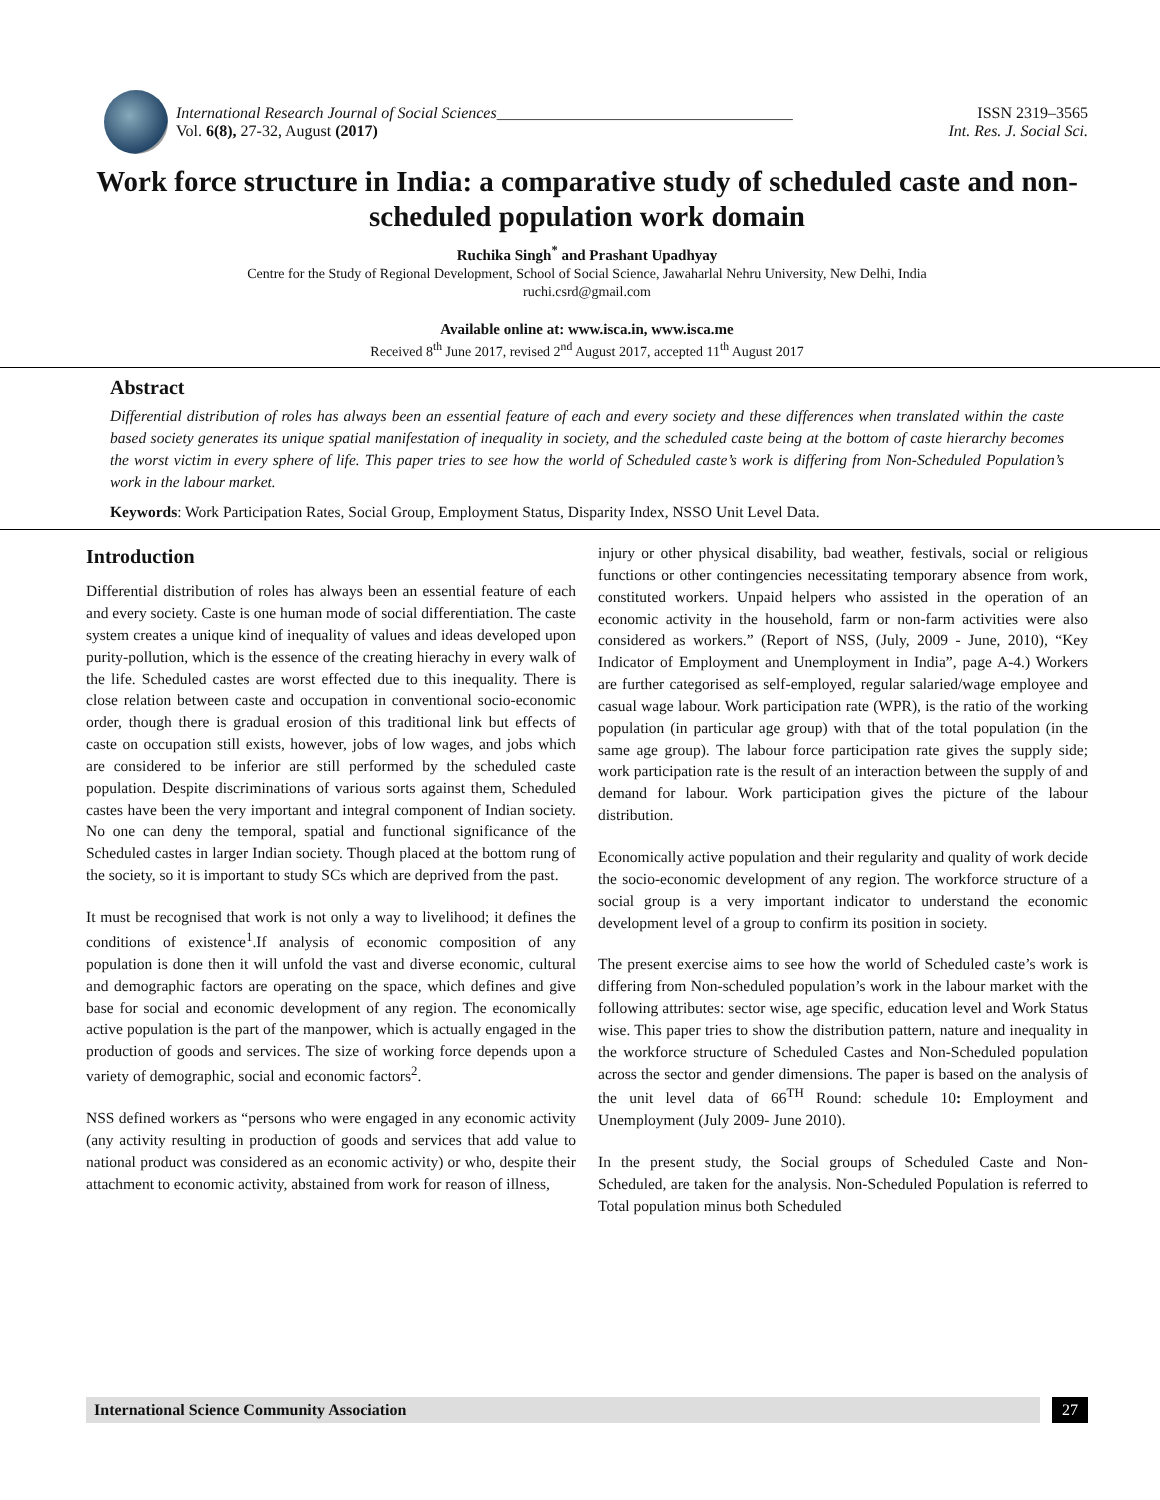International Research Journal of Social Sciences_____________________________________
Vol. 6(8), 27-32, August (2017)
ISSN 2319–3565
Int. Res. J. Social Sci.
Work force structure in India: a comparative study of scheduled caste and non-scheduled population work domain
Ruchika Singh<sup>*</sup> and Prashant Upadhyay
Centre for the Study of Regional Development, School of Social Science, Jawaharlal Nehru University, New Delhi, India
ruchi.csrd@gmail.com
Available online at: www.isca.in, www.isca.me
Received 8<sup>th</sup> June 2017, revised 2<sup>nd</sup> August 2017, accepted 11<sup>th</sup> August 2017
Abstract
Differential distribution of roles has always been an essential feature of each and every society and these differences when translated within the caste based society generates its unique spatial manifestation of inequality in society, and the scheduled caste being at the bottom of caste hierarchy becomes the worst victim in every sphere of life. This paper tries to see how the world of Scheduled caste’s work is differing from Non-Scheduled Population’s work in the labour market.
Keywords: Work Participation Rates, Social Group, Employment Status, Disparity Index, NSSO Unit Level Data.
Introduction
Differential distribution of roles has always been an essential feature of each and every society. Caste is one human mode of social differentiation. The caste system creates a unique kind of inequality of values and ideas developed upon purity-pollution, which is the essence of the creating hierachy in every walk of the life. Scheduled castes are worst effected due to this inequality. There is close relation between caste and occupation in conventional socio-economic order, though there is gradual erosion of this traditional link but effects of caste on occupation still exists, however, jobs of low wages, and jobs which are considered to be inferior are still performed by the scheduled caste population. Despite discriminations of various sorts against them, Scheduled castes have been the very important and integral component of Indian society. No one can deny the temporal, spatial and functional significance of the Scheduled castes in larger Indian society. Though placed at the bottom rung of the society, so it is important to study SCs which are deprived from the past.
It must be recognised that work is not only a way to livelihood; it defines the conditions of existence<sup>1</sup>.If analysis of economic composition of any population is done then it will unfold the vast and diverse economic, cultural and demographic factors are operating on the space, which defines and give base for social and economic development of any region. The economically active population is the part of the manpower, which is actually engaged in the production of goods and services. The size of working force depends upon a variety of demographic, social and economic factors<sup>2</sup>.
NSS defined workers as “persons who were engaged in any economic activity (any activity resulting in production of goods and services that add value to national product was considered as an economic activity) or who, despite their attachment to economic activity, abstained from work for reason of illness,
injury or other physical disability, bad weather, festivals, social or religious functions or other contingencies necessitating temporary absence from work, constituted workers. Unpaid helpers who assisted in the operation of an economic activity in the household, farm or non-farm activities were also considered as workers.” (Report of NSS, (July, 2009 - June, 2010), “Key Indicator of Employment and Unemployment in India”, page A-4.) Workers are further categorised as self-employed, regular salaried/wage employee and casual wage labour. Work participation rate (WPR), is the ratio of the working population (in particular age group) with that of the total population (in the same age group). The labour force participation rate gives the supply side; work participation rate is the result of an interaction between the supply of and demand for labour. Work participation gives the picture of the labour distribution.
Economically active population and their regularity and quality of work decide the socio-economic development of any region. The workforce structure of a social group is a very important indicator to understand the economic development level of a group to confirm its position in society.
The present exercise aims to see how the world of Scheduled caste’s work is differing from Non-scheduled population’s work in the labour market with the following attributes: sector wise, age specific, education level and Work Status wise. This paper tries to show the distribution pattern, nature and inequality in the workforce structure of Scheduled Castes and Non-Scheduled population across the sector and gender dimensions. The paper is based on the analysis of the unit level data of 66<sup>TH</sup> Round: schedule 10: Employment and Unemployment (July 2009- June 2010).
In the present study, the Social groups of Scheduled Caste and Non-Scheduled, are taken for the analysis. Non-Scheduled Population is referred to Total population minus both Scheduled
International Science Community Association
27